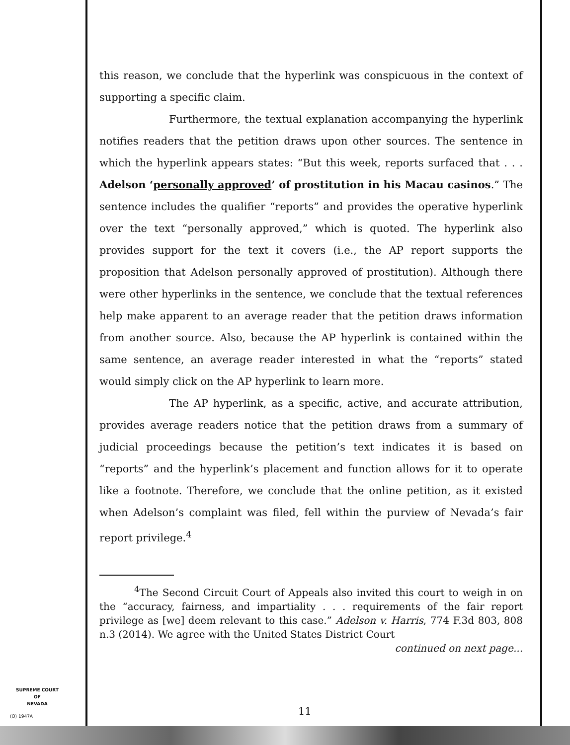this reason, we conclude that the hyperlink was conspicuous in the context of supporting a specific claim.
Furthermore, the textual explanation accompanying the hyperlink notifies readers that the petition draws upon other sources. The sentence in which the hyperlink appears states: “But this week, reports surfaced that . . . Adelson ‘personally approved’ of prostitution in his Macau casinos.” The sentence includes the qualifier “reports” and provides the operative hyperlink over the text “personally approved,” which is quoted. The hyperlink also provides support for the text it covers (i.e., the AP report supports the proposition that Adelson personally approved of prostitution). Although there were other hyperlinks in the sentence, we conclude that the textual references help make apparent to an average reader that the petition draws information from another source. Also, because the AP hyperlink is contained within the same sentence, an average reader interested in what the “reports” stated would simply click on the AP hyperlink to learn more.
The AP hyperlink, as a specific, active, and accurate attribution, provides average readers notice that the petition draws from a summary of judicial proceedings because the petition’s text indicates it is based on “reports” and the hyperlink’s placement and function allows for it to operate like a footnote. Therefore, we conclude that the online petition, as it existed when Adelson’s complaint was filed, fell within the purview of Nevada’s fair report privilege.<sup>4</sup>
<sup>4</sup> The Second Circuit Court of Appeals also invited this court to weigh in on the “accuracy, fairness, and impartiality . . . requirements of the fair report privilege as [we] deem relevant to this case.” Adelson v. Harris, 774 F.3d 803, 808 n.3 (2014). We agree with the United States District Court
continued on next page...
SUPREME COURT
OF
NEVADA
(O) 1947A 11